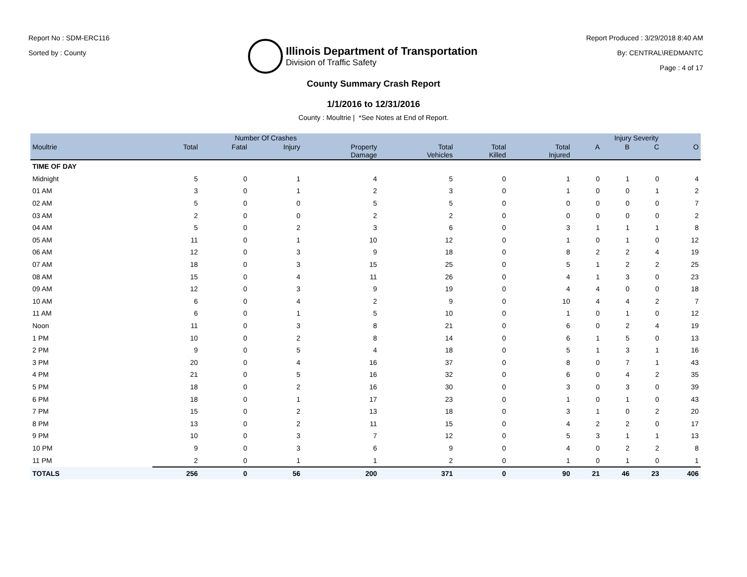Report No : SDM-ERC116
Sorted by : County
Illinois Department of Transportation
Division of Traffic Safety
Report Produced : 3/29/2018 8:40 AM
By: CENTRAL\REDMANTC
Page : 4 of 17
County Summary Crash Report
1/1/2016 to 12/31/2016
County : Moultrie | *See Notes at End of Report.
| | Number Of Crashes | | | | | | | Injury Severity | | | |
| --- | --- | --- | --- | --- | --- | --- | --- | --- | --- | --- | --- |
| Moultrie | Total | Fatal | Injury | Property Damage | Total Vehicles | Total Killed | Total Injured | A | B | C | O |
| TIME OF DAY | | | | | | | | | | | |
| Midnight | 5 | 0 | 1 | 4 | 5 | 0 | 1 | 0 | 1 | 0 | 4 |
| 01 AM | 3 | 0 | 1 | 2 | 3 | 0 | 1 | 0 | 0 | 1 | 2 |
| 02 AM | 5 | 0 | 0 | 5 | 5 | 0 | 0 | 0 | 0 | 0 | 7 |
| 03 AM | 2 | 0 | 0 | 2 | 2 | 0 | 0 | 0 | 0 | 0 | 2 |
| 04 AM | 5 | 0 | 2 | 3 | 6 | 0 | 3 | 1 | 1 | 1 | 8 |
| 05 AM | 11 | 0 | 1 | 10 | 12 | 0 | 1 | 0 | 1 | 0 | 12 |
| 06 AM | 12 | 0 | 3 | 9 | 18 | 0 | 8 | 2 | 2 | 4 | 19 |
| 07 AM | 18 | 0 | 3 | 15 | 25 | 0 | 5 | 1 | 2 | 2 | 25 |
| 08 AM | 15 | 0 | 4 | 11 | 26 | 0 | 4 | 1 | 3 | 0 | 23 |
| 09 AM | 12 | 0 | 3 | 9 | 19 | 0 | 4 | 4 | 0 | 0 | 18 |
| 10 AM | 6 | 0 | 4 | 2 | 9 | 0 | 10 | 4 | 4 | 2 | 7 |
| 11 AM | 6 | 0 | 1 | 5 | 10 | 0 | 1 | 0 | 1 | 0 | 12 |
| Noon | 11 | 0 | 3 | 8 | 21 | 0 | 6 | 0 | 2 | 4 | 19 |
| 1 PM | 10 | 0 | 2 | 8 | 14 | 0 | 6 | 1 | 5 | 0 | 13 |
| 2 PM | 9 | 0 | 5 | 4 | 18 | 0 | 5 | 1 | 3 | 1 | 16 |
| 3 PM | 20 | 0 | 4 | 16 | 37 | 0 | 8 | 0 | 7 | 1 | 43 |
| 4 PM | 21 | 0 | 5 | 16 | 32 | 0 | 6 | 0 | 4 | 2 | 35 |
| 5 PM | 18 | 0 | 2 | 16 | 30 | 0 | 3 | 0 | 3 | 0 | 39 |
| 6 PM | 18 | 0 | 1 | 17 | 23 | 0 | 1 | 0 | 1 | 0 | 43 |
| 7 PM | 15 | 0 | 2 | 13 | 18 | 0 | 3 | 1 | 0 | 2 | 20 |
| 8 PM | 13 | 0 | 2 | 11 | 15 | 0 | 4 | 2 | 2 | 0 | 17 |
| 9 PM | 10 | 0 | 3 | 7 | 12 | 0 | 5 | 3 | 1 | 1 | 13 |
| 10 PM | 9 | 0 | 3 | 6 | 9 | 0 | 4 | 0 | 2 | 2 | 8 |
| 11 PM | 2 | 0 | 1 | 1 | 2 | 0 | 1 | 0 | 1 | 0 | 1 |
| TOTALS | 256 | 0 | 56 | 200 | 371 | 0 | 90 | 21 | 46 | 23 | 406 |